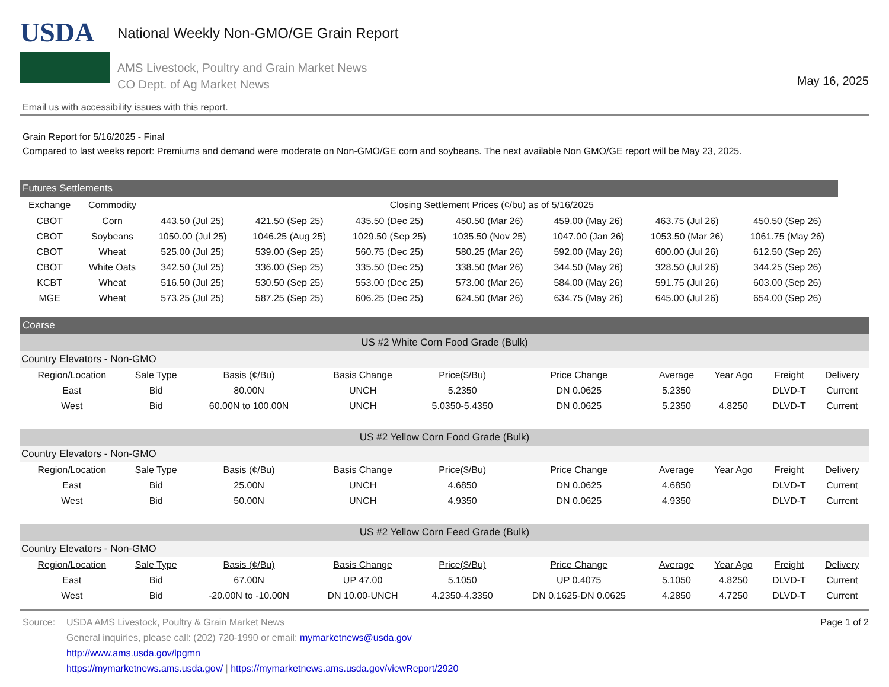USDA
National Weekly Non-GMO/GE Grain Report
AMS Livestock, Poultry and Grain Market News
CO Dept. of Ag Market News
May 16, 2025
Email us with accessibility issues with this report.
Grain Report for 5/16/2025 - Final
Compared to last weeks report: Premiums and demand were moderate on Non-GMO/GE corn and soybeans. The next available Non GMO/GE report will be May 23, 2025.
| Futures Settlements | | | | | | | | |
| Exchange | Commodity | Closing Settlement Prices (¢/bu) as of 5/16/2025 | | | | | | |
| CBOT | Corn | 443.50 (Jul 25) | 421.50 (Sep 25) | 435.50 (Dec 25) | 450.50 (Mar 26) | 459.00 (May 26) | 463.75 (Jul 26) | 450.50 (Sep 26) |
| CBOT | Soybeans | 1050.00 (Jul 25) | 1046.25 (Aug 25) | 1029.50 (Sep 25) | 1035.50 (Nov 25) | 1047.00 (Jan 26) | 1053.50 (Mar 26) | 1061.75 (May 26) |
| CBOT | Wheat | 525.00 (Jul 25) | 539.00 (Sep 25) | 560.75 (Dec 25) | 580.25 (Mar 26) | 592.00 (May 26) | 600.00 (Jul 26) | 612.50 (Sep 26) |
| CBOT | White Oats | 342.50 (Jul 25) | 336.00 (Sep 25) | 335.50 (Dec 25) | 338.50 (Mar 26) | 344.50 (May 26) | 328.50 (Jul 26) | 344.25 (Sep 26) |
| KCBT | Wheat | 516.50 (Jul 25) | 530.50 (Sep 25) | 553.00 (Dec 25) | 573.00 (Mar 26) | 584.00 (May 26) | 591.75 (Jul 26) | 603.00 (Sep 26) |
| MGE | Wheat | 573.25 (Jul 25) | 587.25 (Sep 25) | 606.25 (Dec 25) | 624.50 (Mar 26) | 634.75 (May 26) | 645.00 (Jul 26) | 654.00 (Sep 26) |
| Coarse | | | | | | | | | |
| US #2 White Corn Food Grade (Bulk) | | | | | | | | | |
| Country Elevators - Non-GMO | | | | | | | | | |
| Region/Location | Sale Type | Basis (¢/Bu) | Basis Change | Price($/Bu) | Price Change | Average | Year Ago | Freight | Delivery |
| East | Bid | 80.00N | UNCH | 5.2350 | DN 0.0625 | 5.2350 | | DLVD-T | Current |
| West | Bid | 60.00N to 100.00N | UNCH | 5.0350-5.4350 | DN 0.0625 | 5.2350 | 4.8250 | DLVD-T | Current |
| US #2 Yellow Corn Food Grade (Bulk) | | | | | | | | | |
| Country Elevators - Non-GMO | | | | | | | | | |
| Region/Location | Sale Type | Basis (¢/Bu) | Basis Change | Price($/Bu) | Price Change | Average | Year Ago | Freight | Delivery |
| East | Bid | 25.00N | UNCH | 4.6850 | DN 0.0625 | 4.6850 | | DLVD-T | Current |
| West | Bid | 50.00N | UNCH | 4.9350 | DN 0.0625 | 4.9350 | | DLVD-T | Current |
| US #2 Yellow Corn Feed Grade (Bulk) | | | | | | | | | |
| Country Elevators - Non-GMO | | | | | | | | | |
| Region/Location | Sale Type | Basis (¢/Bu) | Basis Change | Price($/Bu) | Price Change | Average | Year Ago | Freight | Delivery |
| East | Bid | 67.00N | UP 47.00 | 5.1050 | UP 0.4075 | 5.1050 | 4.8250 | DLVD-T | Current |
| West | Bid | -20.00N to -10.00N | DN 10.00-UNCH | 4.2350-4.3350 | DN 0.1625-DN 0.0625 | 4.2850 | 4.7250 | DLVD-T | Current |
Source: USDA AMS Livestock, Poultry & Grain Market News
General inquiries, please call: (202) 720-1990 or email: mymarketnews@usda.gov
http://www.ams.usda.gov/lpgmn
https://mymarketnews.ams.usda.gov/ | https://mymarketnews.ams.usda.gov/viewReport/2920
Page 1 of 2